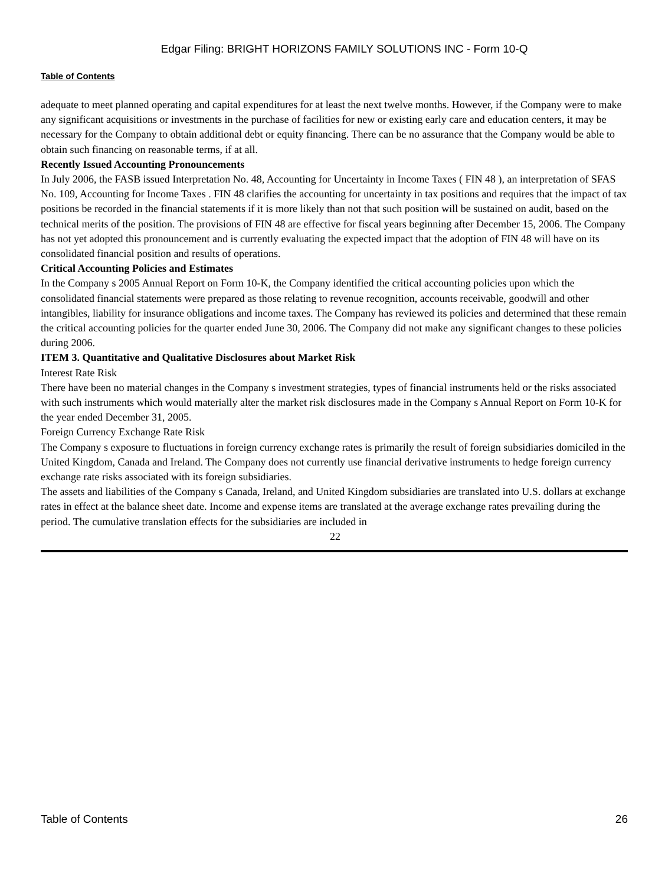Edgar Filing: BRIGHT HORIZONS FAMILY SOLUTIONS INC - Form 10-Q
Table of Contents
adequate to meet planned operating and capital expenditures for at least the next twelve months. However, if the Company were to make any significant acquisitions or investments in the purchase of facilities for new or existing early care and education centers, it may be necessary for the Company to obtain additional debt or equity financing. There can be no assurance that the Company would be able to obtain such financing on reasonable terms, if at all.
Recently Issued Accounting Pronouncements
In July 2006, the FASB issued Interpretation No. 48, Accounting for Uncertainty in Income Taxes ( FIN 48 ), an interpretation of SFAS No. 109, Accounting for Income Taxes . FIN 48 clarifies the accounting for uncertainty in tax positions and requires that the impact of tax positions be recorded in the financial statements if it is more likely than not that such position will be sustained on audit, based on the technical merits of the position. The provisions of FIN 48 are effective for fiscal years beginning after December 15, 2006. The Company has not yet adopted this pronouncement and is currently evaluating the expected impact that the adoption of FIN 48 will have on its consolidated financial position and results of operations.
Critical Accounting Policies and Estimates
In the Company s 2005 Annual Report on Form 10-K, the Company identified the critical accounting policies upon which the consolidated financial statements were prepared as those relating to revenue recognition, accounts receivable, goodwill and other intangibles, liability for insurance obligations and income taxes. The Company has reviewed its policies and determined that these remain the critical accounting policies for the quarter ended June 30, 2006. The Company did not make any significant changes to these policies during 2006.
ITEM 3. Quantitative and Qualitative Disclosures about Market Risk
Interest Rate Risk
There have been no material changes in the Company s investment strategies, types of financial instruments held or the risks associated with such instruments which would materially alter the market risk disclosures made in the Company s Annual Report on Form 10-K for the year ended December 31, 2005.
Foreign Currency Exchange Rate Risk
The Company s exposure to fluctuations in foreign currency exchange rates is primarily the result of foreign subsidiaries domiciled in the United Kingdom, Canada and Ireland. The Company does not currently use financial derivative instruments to hedge foreign currency exchange rate risks associated with its foreign subsidiaries.
The assets and liabilities of the Company s Canada, Ireland, and United Kingdom subsidiaries are translated into U.S. dollars at exchange rates in effect at the balance sheet date. Income and expense items are translated at the average exchange rates prevailing during the period. The cumulative translation effects for the subsidiaries are included in
22
Table of Contents 26